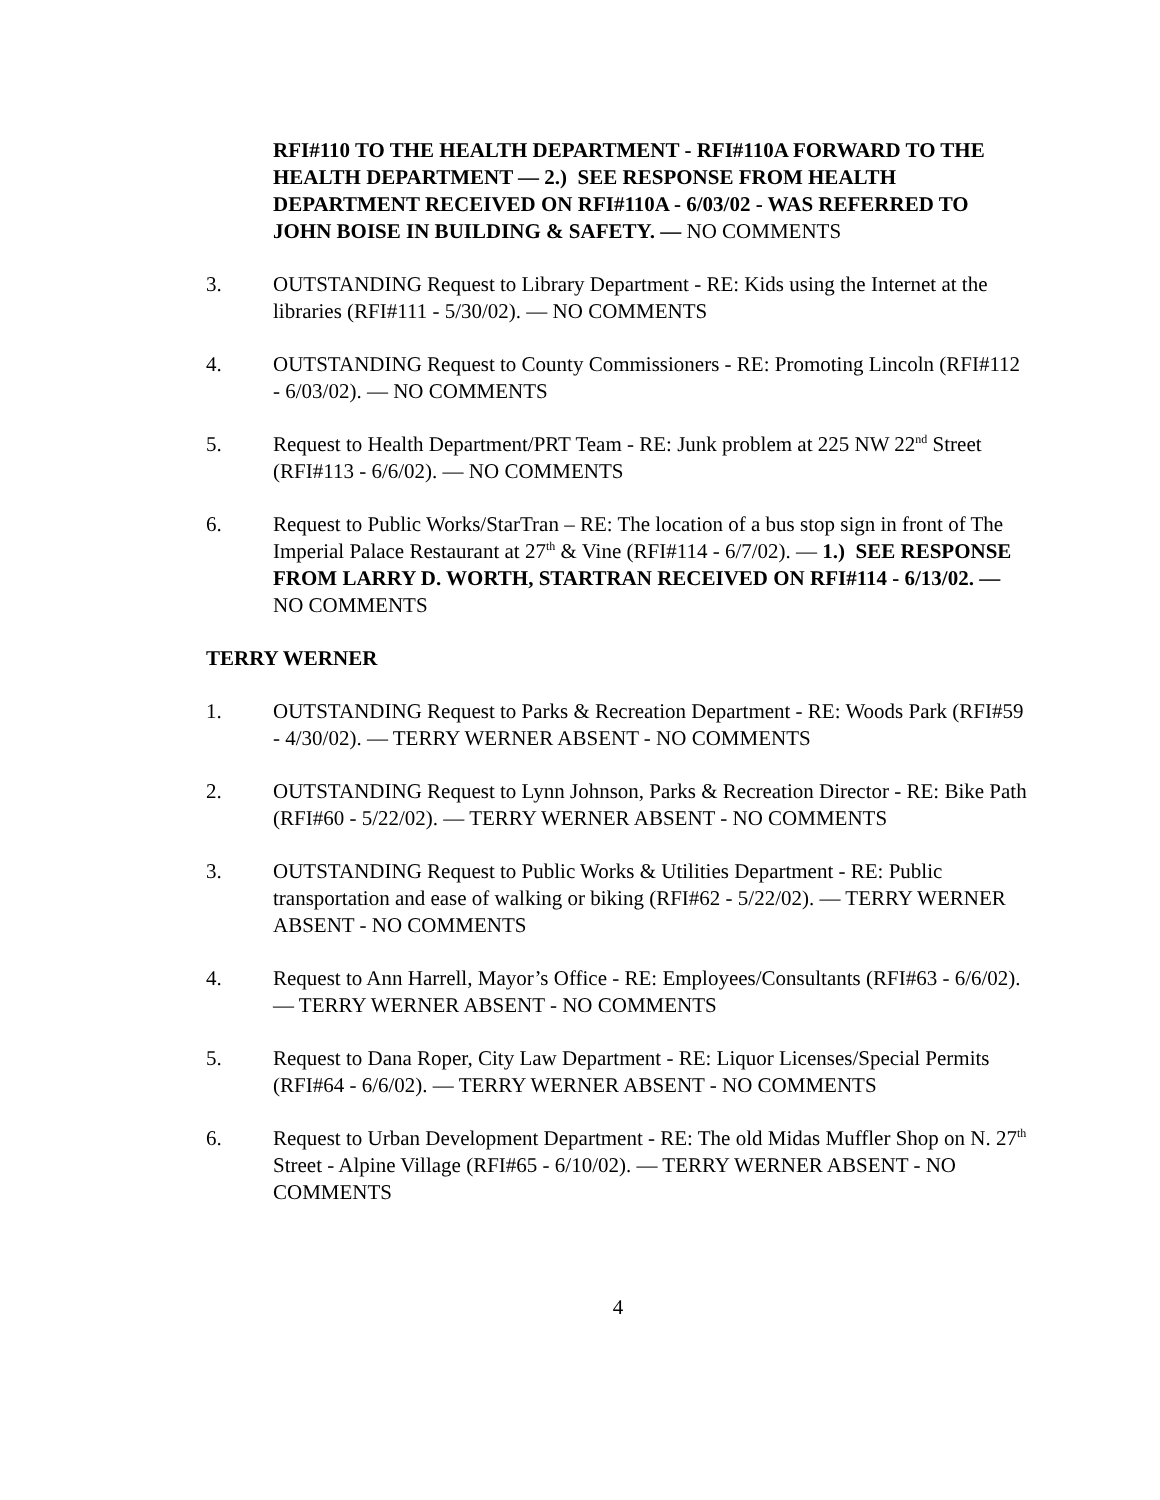RFI#110 TO THE HEALTH DEPARTMENT - RFI#110A FORWARD TO THE HEALTH DEPARTMENT — 2.) SEE RESPONSE FROM HEALTH DEPARTMENT RECEIVED ON RFI#110A - 6/03/02 - WAS REFERRED TO JOHN BOISE IN BUILDING & SAFETY. — NO COMMENTS
3. OUTSTANDING Request to Library Department - RE: Kids using the Internet at the libraries (RFI#111 - 5/30/02). — NO COMMENTS
4. OUTSTANDING Request to County Commissioners - RE: Promoting Lincoln (RFI#112 - 6/03/02). — NO COMMENTS
5. Request to Health Department/PRT Team - RE: Junk problem at 225 NW 22<sup>nd</sup> Street (RFI#113 - 6/6/02). — NO COMMENTS
6. Request to Public Works/StarTran – RE: The location of a bus stop sign in front of The Imperial Palace Restaurant at 27<sup>th</sup> & Vine (RFI#114 - 6/7/02). — 1.) SEE RESPONSE FROM LARRY D. WORTH, STARTRAN RECEIVED ON RFI#114 - 6/13/02. — NO COMMENTS
TERRY WERNER
1. OUTSTANDING Request to Parks & Recreation Department - RE: Woods Park (RFI#59 - 4/30/02). — TERRY WERNER ABSENT - NO COMMENTS
2. OUTSTANDING Request to Lynn Johnson, Parks & Recreation Director - RE: Bike Path (RFI#60 - 5/22/02). — TERRY WERNER ABSENT - NO COMMENTS
3. OUTSTANDING Request to Public Works & Utilities Department - RE: Public transportation and ease of walking or biking (RFI#62 - 5/22/02). — TERRY WERNER ABSENT - NO COMMENTS
4. Request to Ann Harrell, Mayor’s Office - RE: Employees/Consultants (RFI#63 - 6/6/02). — TERRY WERNER ABSENT - NO COMMENTS
5. Request to Dana Roper, City Law Department - RE: Liquor Licenses/Special Permits (RFI#64 - 6/6/02). — TERRY WERNER ABSENT - NO COMMENTS
6. Request to Urban Development Department - RE: The old Midas Muffler Shop on N. 27<sup>th</sup> Street - Alpine Village (RFI#65 - 6/10/02). — TERRY WERNER ABSENT - NO COMMENTS
4